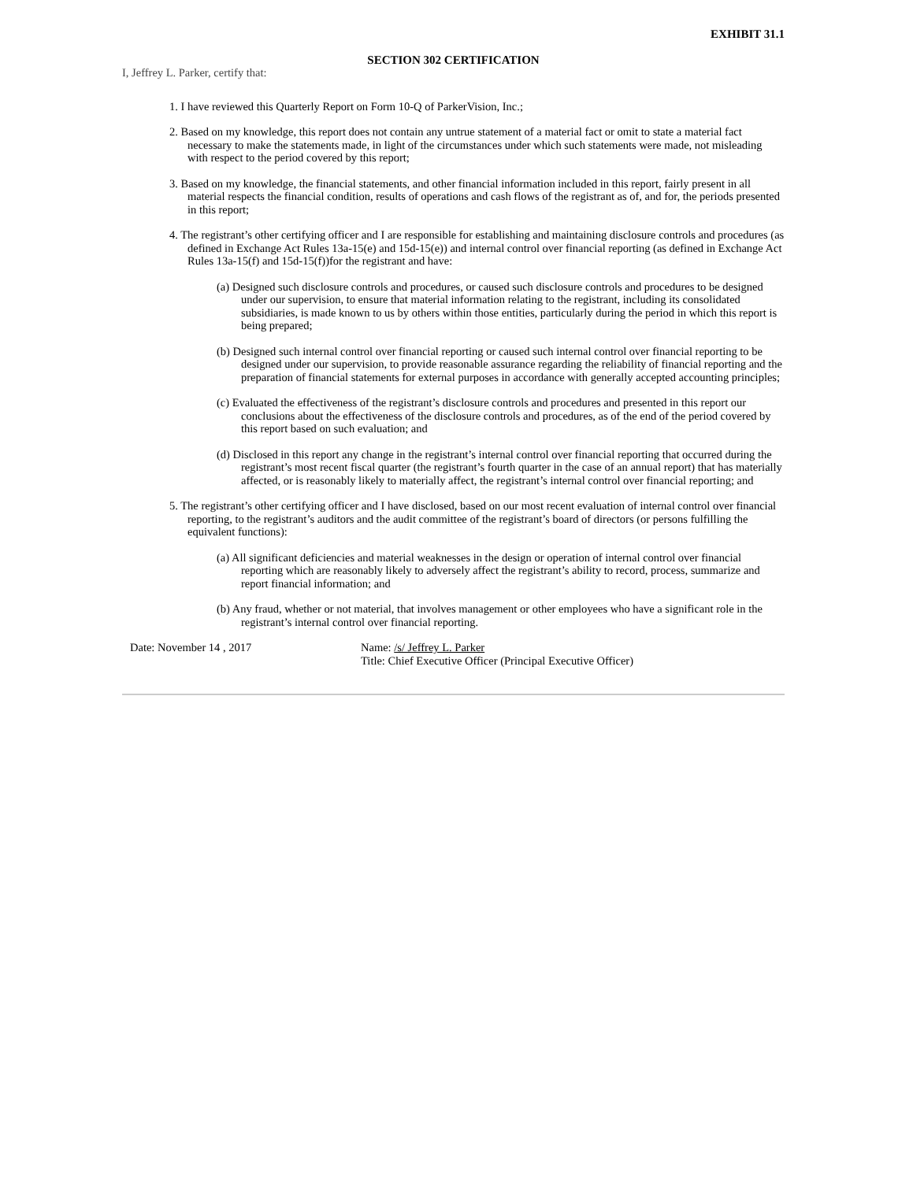EXHIBIT 31.1
SECTION 302 CERTIFICATION
I, Jeffrey L. Parker, certify that:
1. I have reviewed this Quarterly Report on Form 10-Q of ParkerVision, Inc.;
2. Based on my knowledge, this report does not contain any untrue statement of a material fact or omit to state a material fact necessary to make the statements made, in light of the circumstances under which such statements were made, not misleading with respect to the period covered by this report;
3. Based on my knowledge, the financial statements, and other financial information included in this report, fairly present in all material respects the financial condition, results of operations and cash flows of the registrant as of, and for, the periods presented in this report;
4. The registrant’s other certifying officer and I are responsible for establishing and maintaining disclosure controls and procedures (as defined in Exchange Act Rules 13a-15(e) and 15d-15(e)) and internal control over financial reporting (as defined in Exchange Act Rules 13a-15(f) and 15d-15(f))for the registrant and have:
(a) Designed such disclosure controls and procedures, or caused such disclosure controls and procedures to be designed under our supervision, to ensure that material information relating to the registrant, including its consolidated subsidiaries, is made known to us by others within those entities, particularly during the period in which this report is being prepared;
(b) Designed such internal control over financial reporting or caused such internal control over financial reporting to be designed under our supervision, to provide reasonable assurance regarding the reliability of financial reporting and the preparation of financial statements for external purposes in accordance with generally accepted accounting principles;
(c) Evaluated the effectiveness of the registrant’s disclosure controls and procedures and presented in this report our conclusions about the effectiveness of the disclosure controls and procedures, as of the end of the period covered by this report based on such evaluation; and
(d) Disclosed in this report any change in the registrant’s internal control over financial reporting that occurred during the registrant’s most recent fiscal quarter (the registrant’s fourth quarter in the case of an annual report) that has materially affected, or is reasonably likely to materially affect, the registrant’s internal control over financial reporting; and
5. The registrant’s other certifying officer and I have disclosed, based on our most recent evaluation of internal control over financial reporting, to the registrant’s auditors and the audit committee of the registrant’s board of directors (or persons fulfilling the equivalent functions):
(a) All significant deficiencies and material weaknesses in the design or operation of internal control over financial reporting which are reasonably likely to adversely affect the registrant’s ability to record, process, summarize and report financial information; and
(b) Any fraud, whether or not material, that involves management or other employees who have a significant role in the registrant’s internal control over financial reporting.
Date: November 14 , 2017 Name: /s/ Jeffrey L. Parker
Title: Chief Executive Officer (Principal Executive Officer)